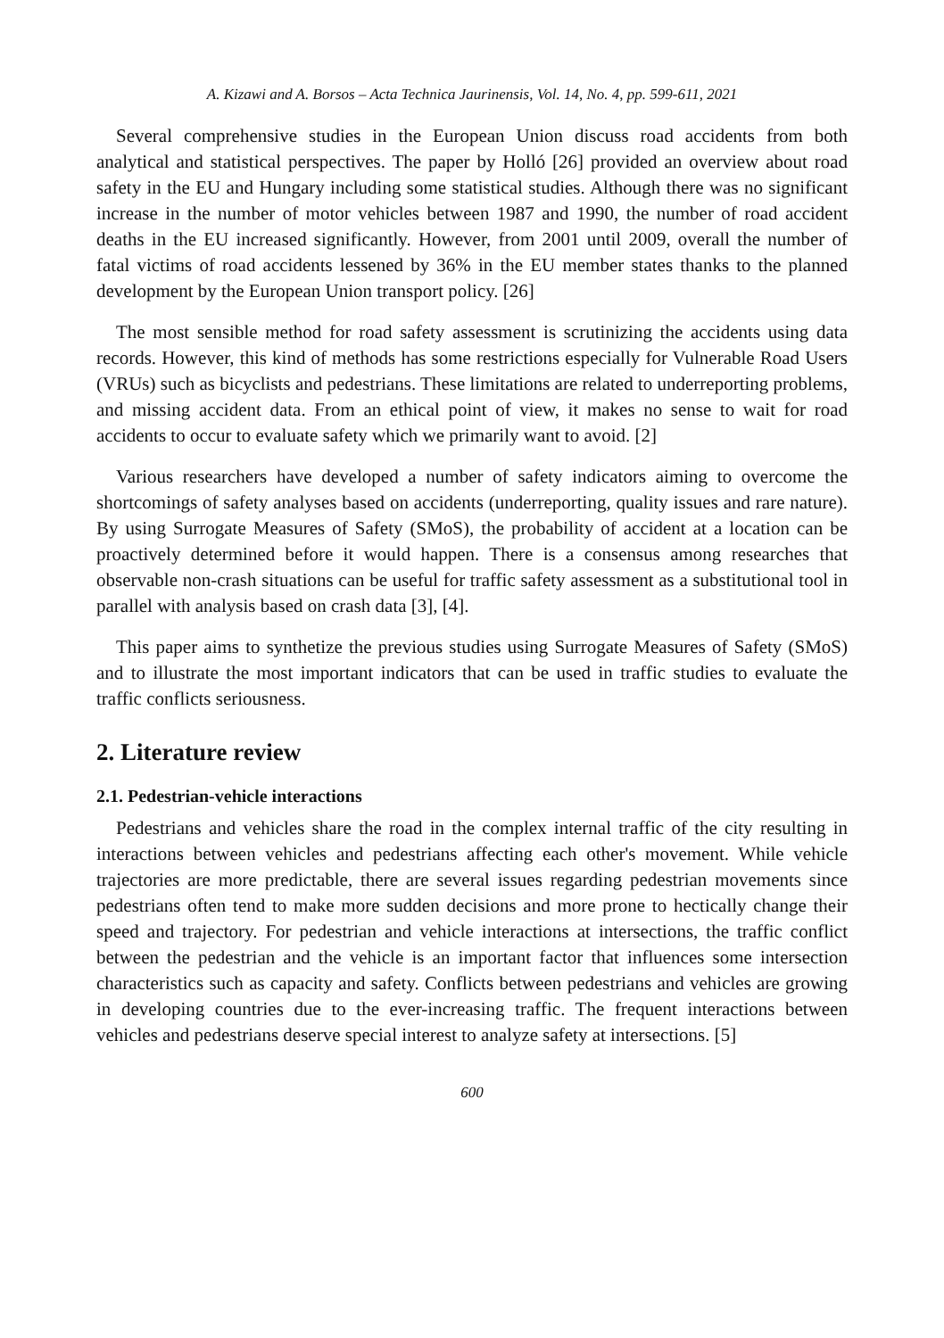A. Kizawi and A. Borsos – Acta Technica Jaurinensis, Vol. 14, No. 4, pp. 599-611, 2021
Several comprehensive studies in the European Union discuss road accidents from both analytical and statistical perspectives. The paper by Holló [26] provided an overview about road safety in the EU and Hungary including some statistical studies. Although there was no significant increase in the number of motor vehicles between 1987 and 1990, the number of road accident deaths in the EU increased significantly. However, from 2001 until 2009, overall the number of fatal victims of road accidents lessened by 36% in the EU member states thanks to the planned development by the European Union transport policy. [26]
The most sensible method for road safety assessment is scrutinizing the accidents using data records. However, this kind of methods has some restrictions especially for Vulnerable Road Users (VRUs) such as bicyclists and pedestrians. These limitations are related to underreporting problems, and missing accident data. From an ethical point of view, it makes no sense to wait for road accidents to occur to evaluate safety which we primarily want to avoid. [2]
Various researchers have developed a number of safety indicators aiming to overcome the shortcomings of safety analyses based on accidents (underreporting, quality issues and rare nature). By using Surrogate Measures of Safety (SMoS), the probability of accident at a location can be proactively determined before it would happen. There is a consensus among researches that observable non-crash situations can be useful for traffic safety assessment as a substitutional tool in parallel with analysis based on crash data [3], [4].
This paper aims to synthetize the previous studies using Surrogate Measures of Safety (SMoS) and to illustrate the most important indicators that can be used in traffic studies to evaluate the traffic conflicts seriousness.
2. Literature review
2.1. Pedestrian-vehicle interactions
Pedestrians and vehicles share the road in the complex internal traffic of the city resulting in interactions between vehicles and pedestrians affecting each other's movement. While vehicle trajectories are more predictable, there are several issues regarding pedestrian movements since pedestrians often tend to make more sudden decisions and more prone to hectically change their speed and trajectory. For pedestrian and vehicle interactions at intersections, the traffic conflict between the pedestrian and the vehicle is an important factor that influences some intersection characteristics such as capacity and safety. Conflicts between pedestrians and vehicles are growing in developing countries due to the ever-increasing traffic. The frequent interactions between vehicles and pedestrians deserve special interest to analyze safety at intersections. [5]
600